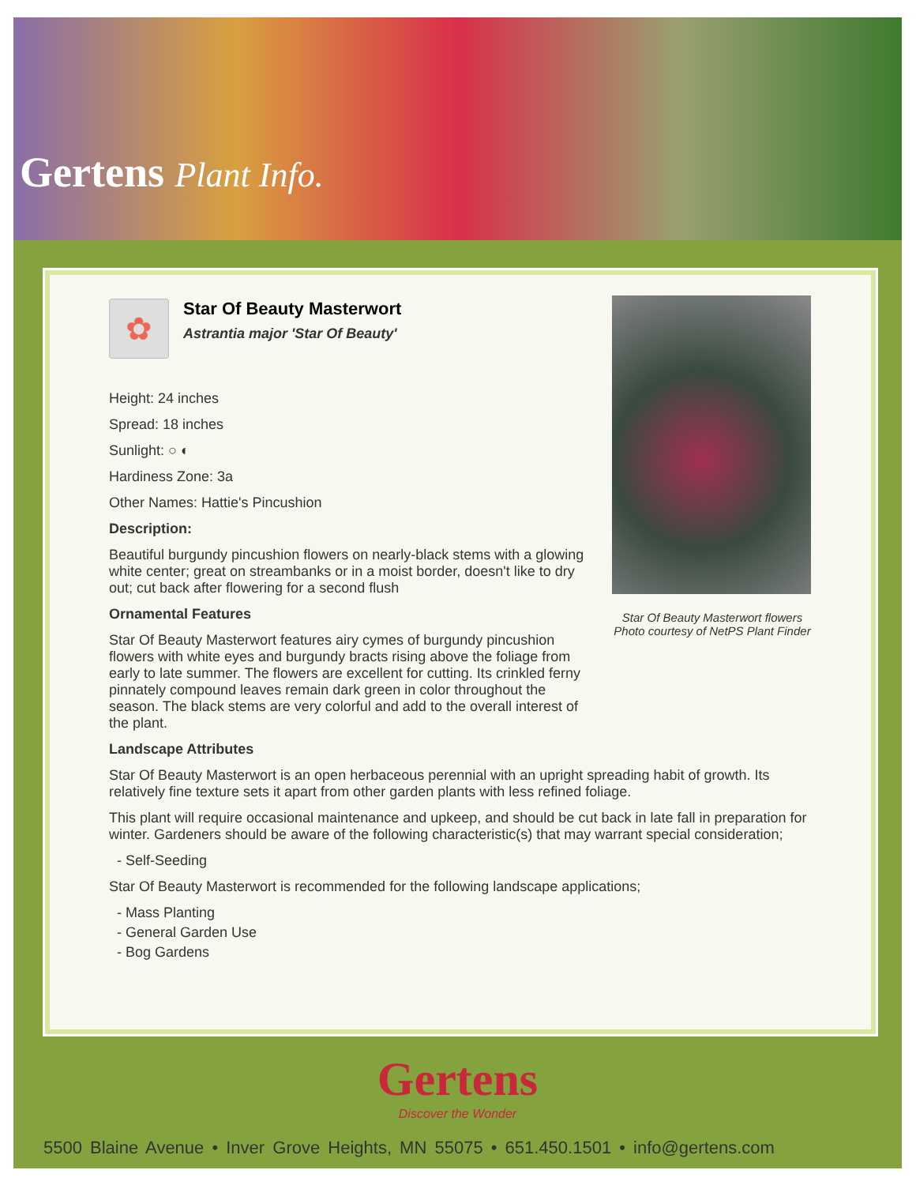Gertens Plant Info.
Star Of Beauty Masterwort flowers
Photo courtesy of NetPS Plant Finder
✿
Star Of Beauty Masterwort
Astrantia major 'Star Of Beauty'
Height: 24 inches
Spread: 18 inches
Sunlight: ○ ◐
Hardiness Zone: 3a
Other Names: Hattie's Pincushion
Description:
Beautiful burgundy pincushion flowers on nearly-black stems with a glowing white center; great on streambanks or in a moist border, doesn't like to dry out; cut back after flowering for a second flush
Ornamental Features
Star Of Beauty Masterwort features airy cymes of burgundy pincushion flowers with white eyes and burgundy bracts rising above the foliage from early to late summer. The flowers are excellent for cutting. Its crinkled ferny pinnately compound leaves remain dark green in color throughout the season. The black stems are very colorful and add to the overall interest of the plant.
Landscape Attributes
Star Of Beauty Masterwort is an open herbaceous perennial with an upright spreading habit of growth. Its relatively fine texture sets it apart from other garden plants with less refined foliage.
This plant will require occasional maintenance and upkeep, and should be cut back in late fall in preparation for winter. Gardeners should be aware of the following characteristic(s) that may warrant special consideration;
- Self-Seeding
Star Of Beauty Masterwort is recommended for the following landscape applications;
- Mass Planting
- General Garden Use
- Bog Gardens
Gertens
Discover the Wonder
5500 Blaine Avenue • Inver Grove Heights, MN 55075 • 651.450.1501 • info@gertens.com